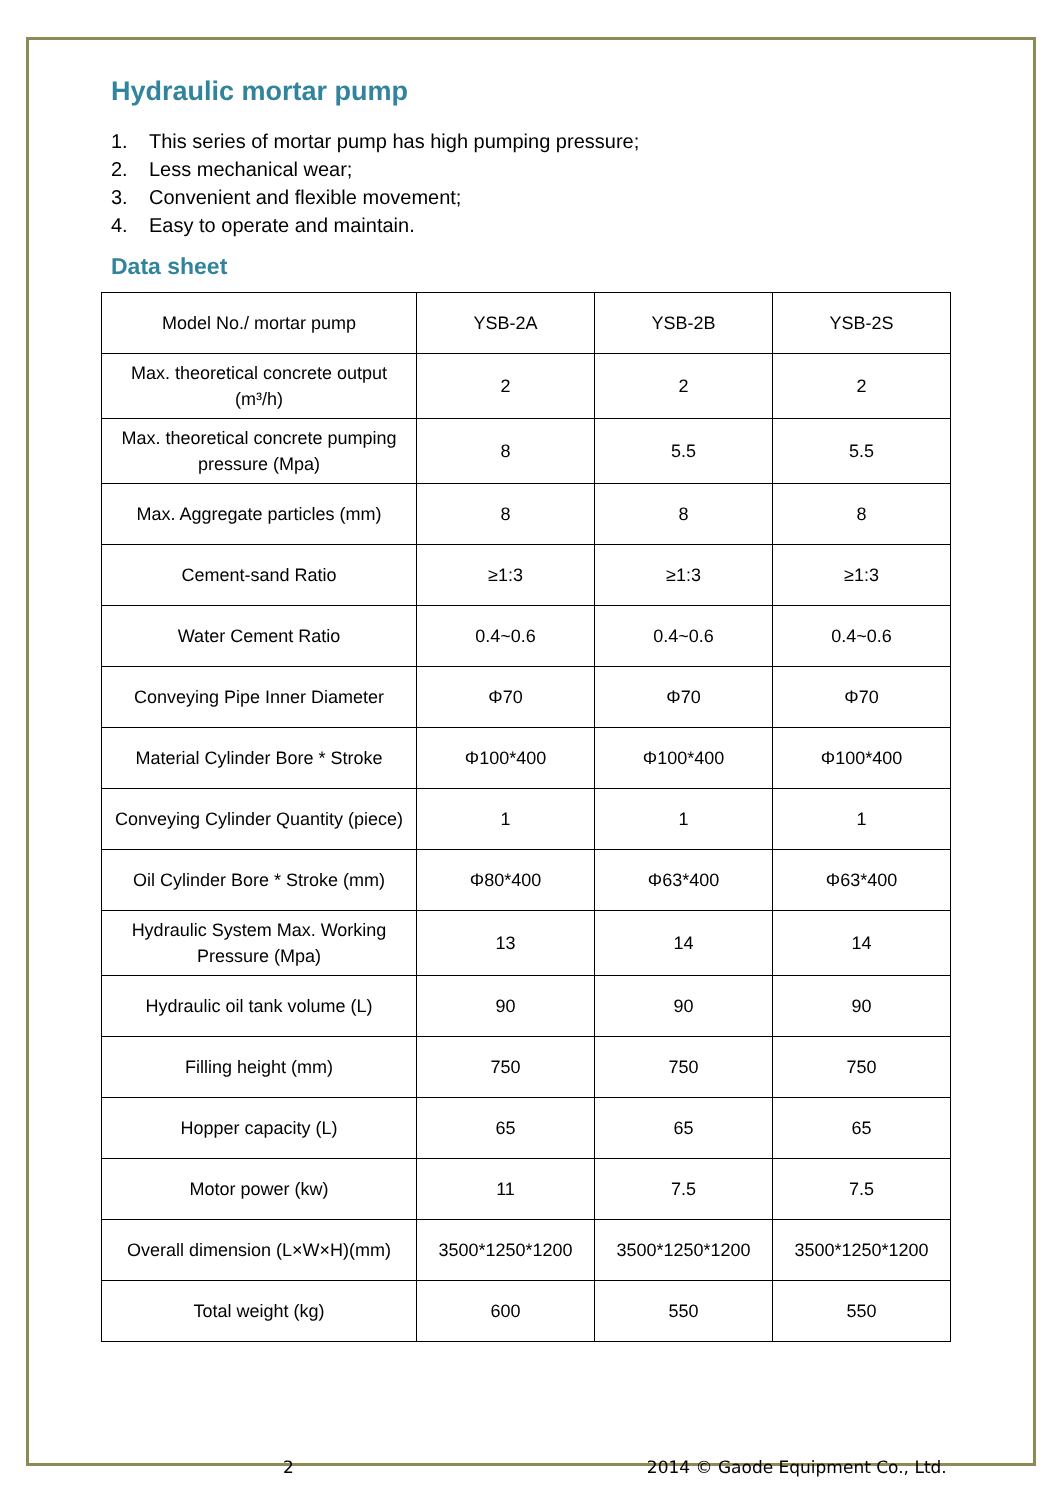Hydraulic mortar pump
1. This series of mortar pump has high pumping pressure;
2. Less mechanical wear;
3. Convenient and flexible movement;
4. Easy to operate and maintain.
Data sheet
| Model No./ mortar pump | YSB-2A | YSB-2B | YSB-2S |
| Max. theoretical concrete output (m³/h) | 2 | 2 | 2 |
| Max. theoretical concrete pumping pressure (Mpa) | 8 | 5.5 | 5.5 |
| Max. Aggregate particles (mm) | 8 | 8 | 8 |
| Cement-sand Ratio | ≥1:3 | ≥1:3 | ≥1:3 |
| Water Cement Ratio | 0.4~0.6 | 0.4~0.6 | 0.4~0.6 |
| Conveying Pipe Inner Diameter | Φ70 | Φ70 | Φ70 |
| Material Cylinder Bore * Stroke | Φ100*400 | Φ100*400 | Φ100*400 |
| Conveying Cylinder Quantity (piece) | 1 | 1 | 1 |
| Oil Cylinder Bore * Stroke (mm) | Φ80*400 | Φ63*400 | Φ63*400 |
| Hydraulic System Max. Working Pressure (Mpa) | 13 | 14 | 14 |
| Hydraulic oil tank volume (L) | 90 | 90 | 90 |
| Filling height (mm) | 750 | 750 | 750 |
| Hopper capacity (L) | 65 | 65 | 65 |
| Motor power (kw) | 11 | 7.5 | 7.5 |
| Overall dimension (L×W×H)(mm) | 3500*1250*1200 | 3500*1250*1200 | 3500*1250*1200 |
| Total weight (kg) | 600 | 550 | 550 |
2 2014 © Gaode Equipment Co., Ltd.